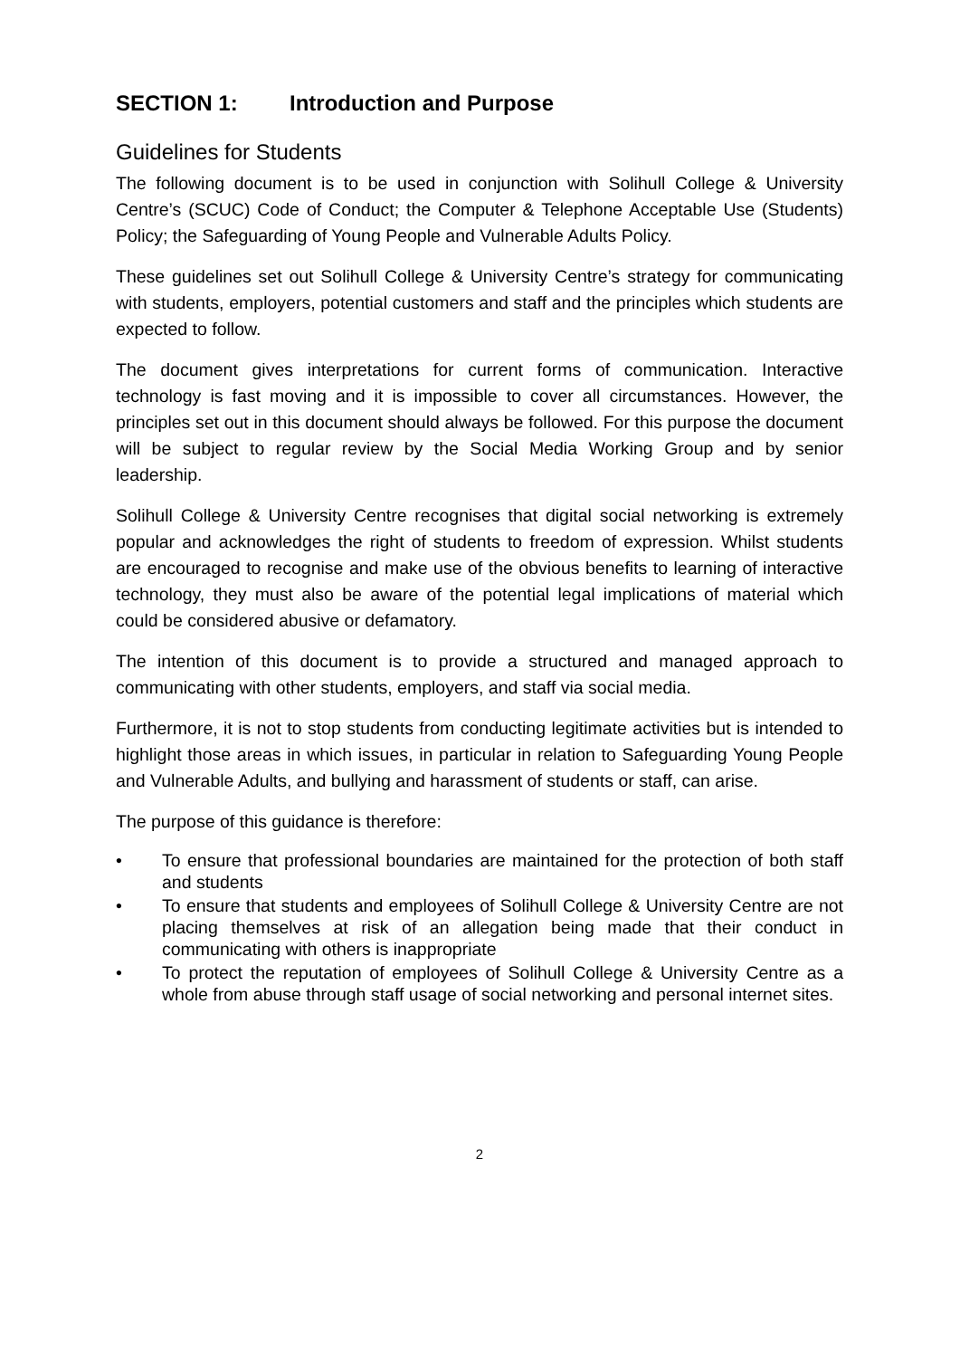SECTION 1: Introduction and Purpose
Guidelines for Students
The following document is to be used in conjunction with Solihull College & University Centre’s (SCUC) Code of Conduct; the Computer & Telephone Acceptable Use (Students) Policy; the Safeguarding of Young People and Vulnerable Adults Policy.
These guidelines set out Solihull College & University Centre’s strategy for communicating with students, employers, potential customers and staff and the principles which students are expected to follow.
The document gives interpretations for current forms of communication. Interactive technology is fast moving and it is impossible to cover all circumstances. However, the principles set out in this document should always be followed. For this purpose the document will be subject to regular review by the Social Media Working Group and by senior leadership.
Solihull College & University Centre recognises that digital social networking is extremely popular and acknowledges the right of students to freedom of expression. Whilst students are encouraged to recognise and make use of the obvious benefits to learning of interactive technology, they must also be aware of the potential legal implications of material which could be considered abusive or defamatory.
The intention of this document is to provide a structured and managed approach to communicating with other students, employers, and staff via social media.
Furthermore, it is not to stop students from conducting legitimate activities but is intended to highlight those areas in which issues, in particular in relation to Safeguarding Young People and Vulnerable Adults, and bullying and harassment of students or staff, can arise.
The purpose of this guidance is therefore:
• To ensure that professional boundaries are maintained for the protection of both staff and students
• To ensure that students and employees of Solihull College & University Centre are not placing themselves at risk of an allegation being made that their conduct in communicating with others is inappropriate
• To protect the reputation of employees of Solihull College & University Centre as a whole from abuse through staff usage of social networking and personal internet sites.
2